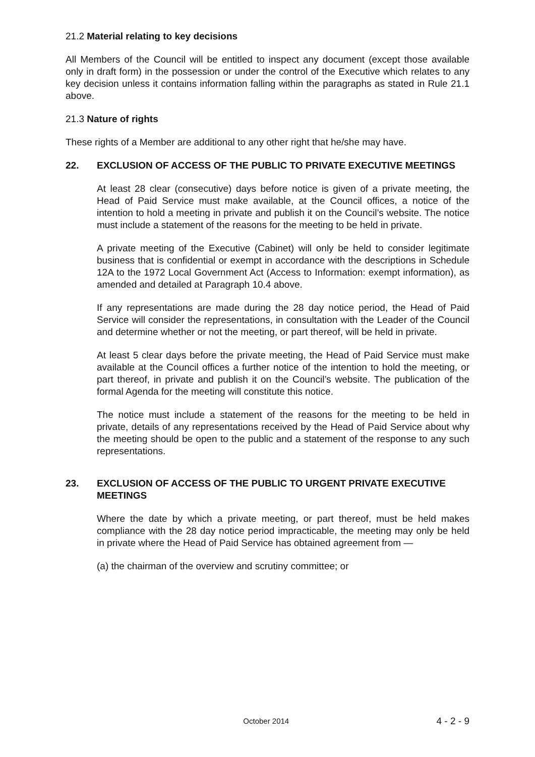21.2 Material relating to key decisions
All Members of the Council will be entitled to inspect any document (except those available only in draft form) in the possession or under the control of the Executive which relates to any key decision unless it contains information falling within the paragraphs as stated in Rule 21.1 above.
21.3 Nature of rights
These rights of a Member are additional to any other right that he/she may have.
22. EXCLUSION OF ACCESS OF THE PUBLIC TO PRIVATE EXECUTIVE MEETINGS
At least 28 clear (consecutive) days before notice is given of a private meeting, the Head of Paid Service must make available, at the Council offices, a notice of the intention to hold a meeting in private and publish it on the Council’s website. The notice must include a statement of the reasons for the meeting to be held in private.
A private meeting of the Executive (Cabinet) will only be held to consider legitimate business that is confidential or exempt in accordance with the descriptions in Schedule 12A to the 1972 Local Government Act (Access to Information: exempt information), as amended and detailed at Paragraph 10.4 above.
If any representations are made during the 28 day notice period, the Head of Paid Service will consider the representations, in consultation with the Leader of the Council and determine whether or not the meeting, or part thereof, will be held in private.
At least 5 clear days before the private meeting, the Head of Paid Service must make available at the Council offices a further notice of the intention to hold the meeting, or part thereof, in private and publish it on the Council’s website. The publication of the formal Agenda for the meeting will constitute this notice.
The notice must include a statement of the reasons for the meeting to be held in private, details of any representations received by the Head of Paid Service about why the meeting should be open to the public and a statement of the response to any such representations.
23. EXCLUSION OF ACCESS OF THE PUBLIC TO URGENT PRIVATE EXECUTIVE MEETINGS
Where the date by which a private meeting, or part thereof, must be held makes compliance with the 28 day notice period impracticable, the meeting may only be held in private where the Head of Paid Service has obtained agreement from —
(a) the chairman of the overview and scrutiny committee; or
October 2014 4 - 2 - 9